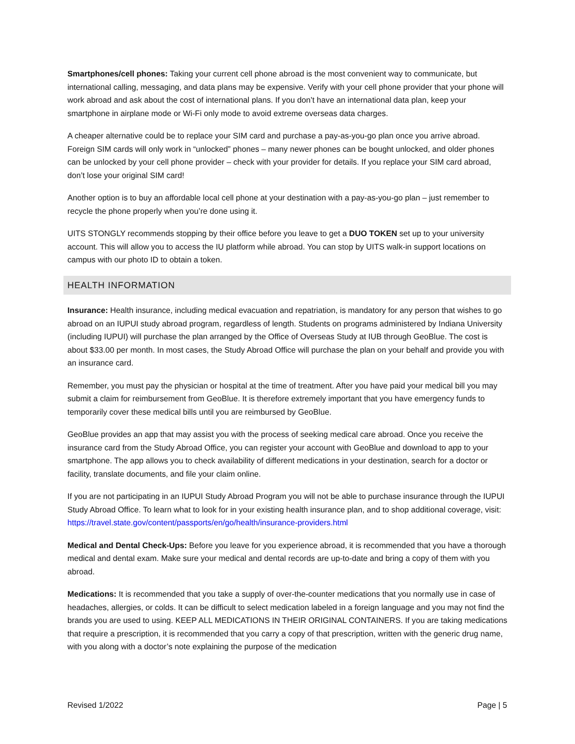Smartphones/cell phones: Taking your current cell phone abroad is the most convenient way to communicate, but international calling, messaging, and data plans may be expensive. Verify with your cell phone provider that your phone will work abroad and ask about the cost of international plans. If you don’t have an international data plan, keep your smartphone in airplane mode or Wi-Fi only mode to avoid extreme overseas data charges.
A cheaper alternative could be to replace your SIM card and purchase a pay-as-you-go plan once you arrive abroad. Foreign SIM cards will only work in “unlocked” phones – many newer phones can be bought unlocked, and older phones can be unlocked by your cell phone provider – check with your provider for details. If you replace your SIM card abroad, don’t lose your original SIM card!
Another option is to buy an affordable local cell phone at your destination with a pay-as-you-go plan – just remember to recycle the phone properly when you’re done using it.
UITS STONGLY recommends stopping by their office before you leave to get a DUO TOKEN set up to your university account. This will allow you to access the IU platform while abroad. You can stop by UITS walk-in support locations on campus with our photo ID to obtain a token.
HEALTH INFORMATION
Insurance: Health insurance, including medical evacuation and repatriation, is mandatory for any person that wishes to go abroad on an IUPUI study abroad program, regardless of length. Students on programs administered by Indiana University (including IUPUI) will purchase the plan arranged by the Office of Overseas Study at IUB through GeoBlue. The cost is about $33.00 per month. In most cases, the Study Abroad Office will purchase the plan on your behalf and provide you with an insurance card.
Remember, you must pay the physician or hospital at the time of treatment. After you have paid your medical bill you may submit a claim for reimbursement from GeoBlue. It is therefore extremely important that you have emergency funds to temporarily cover these medical bills until you are reimbursed by GeoBlue.
GeoBlue provides an app that may assist you with the process of seeking medical care abroad. Once you receive the insurance card from the Study Abroad Office, you can register your account with GeoBlue and download to app to your smartphone. The app allows you to check availability of different medications in your destination, search for a doctor or facility, translate documents, and file your claim online.
If you are not participating in an IUPUI Study Abroad Program you will not be able to purchase insurance through the IUPUI Study Abroad Office. To learn what to look for in your existing health insurance plan, and to shop additional coverage, visit: https://travel.state.gov/content/passports/en/go/health/insurance-providers.html
Medical and Dental Check-Ups: Before you leave for you experience abroad, it is recommended that you have a thorough medical and dental exam. Make sure your medical and dental records are up-to-date and bring a copy of them with you abroad.
Medications: It is recommended that you take a supply of over-the-counter medications that you normally use in case of headaches, allergies, or colds. It can be difficult to select medication labeled in a foreign language and you may not find the brands you are used to using. KEEP ALL MEDICATIONS IN THEIR ORIGINAL CONTAINERS. If you are taking medications that require a prescription, it is recommended that you carry a copy of that prescription, written with the generic drug name, with you along with a doctor’s note explaining the purpose of the medication
Revised 1/2022 Page | 5